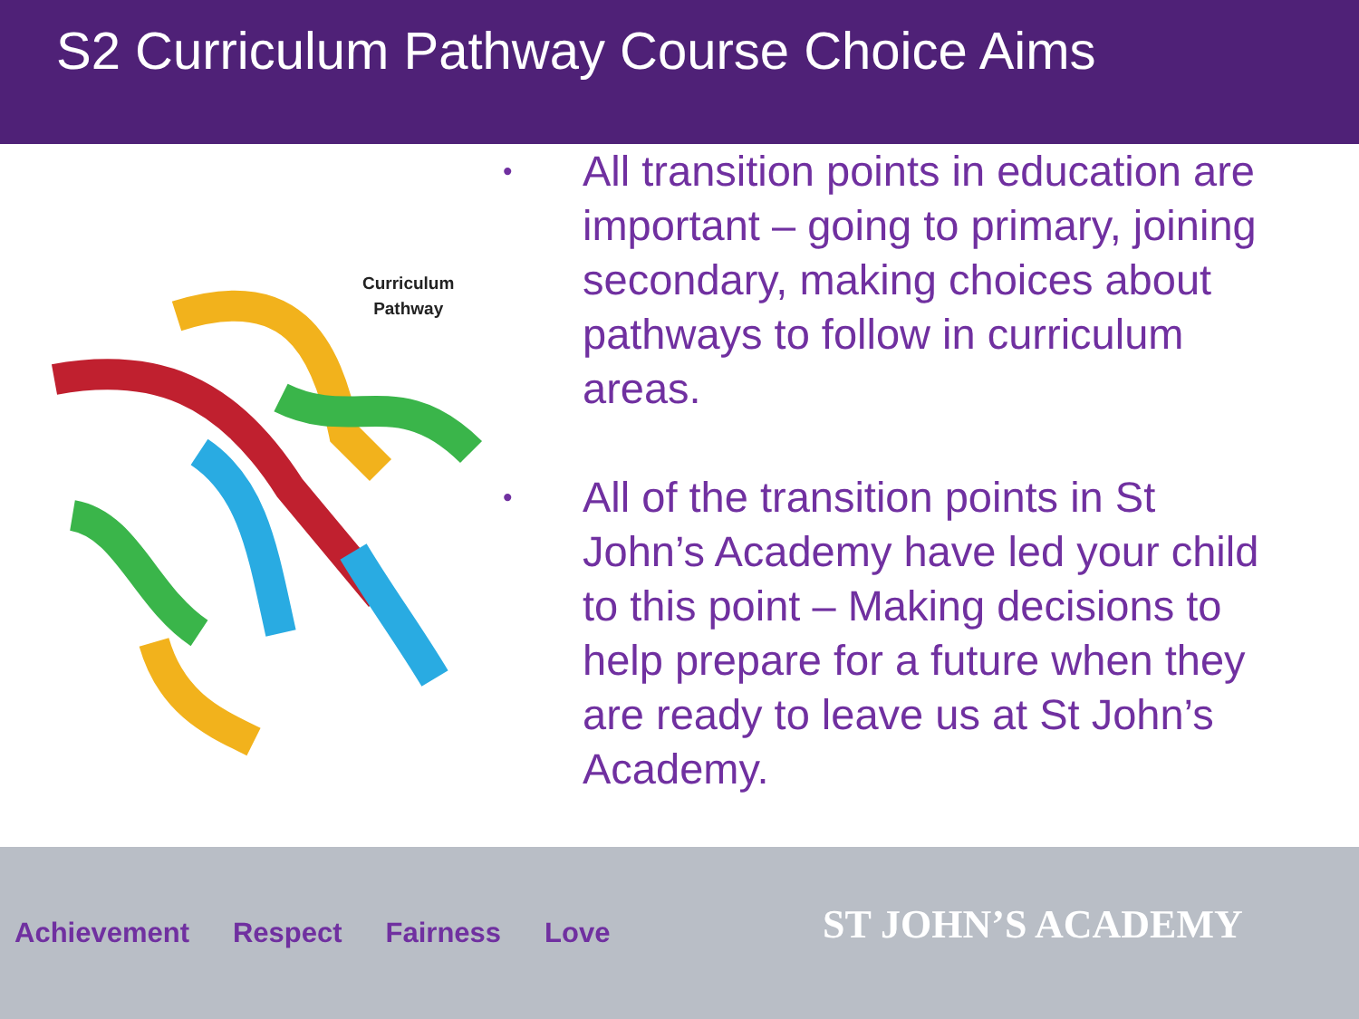S2 Curriculum Pathway Course Choice Aims
Curriculum
Pathway
• All transition points in education are important – going to primary, joining secondary, making choices about pathways to follow in curriculum areas.
• All of the transition points in St John’s Academy have led your child to this point – Making decisions to help prepare for a future when they are ready to leave us at St John’s Academy.
Achievement Respect Fairness Love
ST JOHN’S ACADEMY